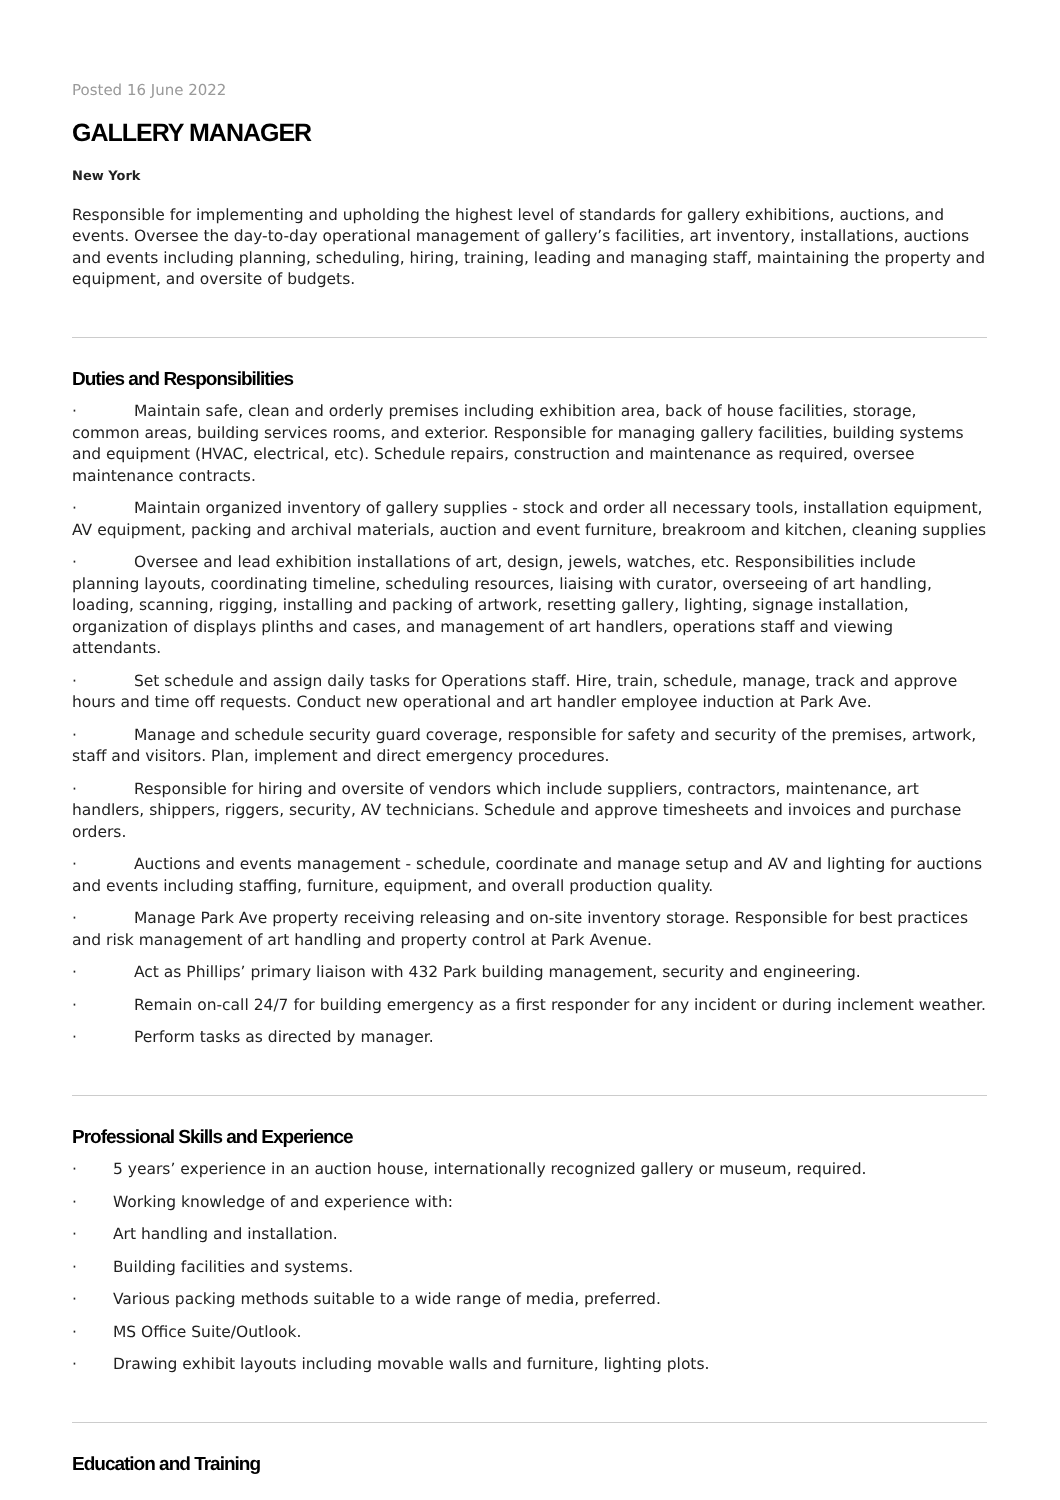Posted 16 June 2022
GALLERY MANAGER
New York
Responsible for implementing and upholding the highest level of standards for gallery exhibitions, auctions, and events. Oversee the day-to-day operational management of gallery’s facilities, art inventory, installations, auctions and events including planning, scheduling, hiring, training, leading and managing staff, maintaining the property and equipment, and oversite of budgets.
Duties and Responsibilities
· Maintain safe, clean and orderly premises including exhibition area, back of house facilities, storage, common areas, building services rooms, and exterior. Responsible for managing gallery facilities, building systems and equipment (HVAC, electrical, etc). Schedule repairs, construction and maintenance as required, oversee maintenance contracts.
· Maintain organized inventory of gallery supplies - stock and order all necessary tools, installation equipment, AV equipment, packing and archival materials, auction and event furniture, breakroom and kitchen, cleaning supplies
· Oversee and lead exhibition installations of art, design, jewels, watches, etc. Responsibilities include planning layouts, coordinating timeline, scheduling resources, liaising with curator, overseeing of art handling, loading, scanning, rigging, installing and packing of artwork, resetting gallery, lighting, signage installation, organization of displays plinths and cases, and management of art handlers, operations staff and viewing attendants.
· Set schedule and assign daily tasks for Operations staff. Hire, train, schedule, manage, track and approve hours and time off requests. Conduct new operational and art handler employee induction at Park Ave.
· Manage and schedule security guard coverage, responsible for safety and security of the premises, artwork, staff and visitors. Plan, implement and direct emergency procedures.
· Responsible for hiring and oversite of vendors which include suppliers, contractors, maintenance, art handlers, shippers, riggers, security, AV technicians. Schedule and approve timesheets and invoices and purchase orders.
· Auctions and events management - schedule, coordinate and manage setup and AV and lighting for auctions and events including staffing, furniture, equipment, and overall production quality.
· Manage Park Ave property receiving releasing and on-site inventory storage. Responsible for best practices and risk management of art handling and property control at Park Avenue.
· Act as Phillips’ primary liaison with 432 Park building management, security and engineering.
· Remain on-call 24/7 for building emergency as a first responder for any incident or during inclement weather.
· Perform tasks as directed by manager.
Professional Skills and Experience
· 5 years’ experience in an auction house, internationally recognized gallery or museum, required.
· Working knowledge of and experience with:
· Art handling and installation.
· Building facilities and systems.
· Various packing methods suitable to a wide range of media, preferred.
· MS Office Suite/Outlook.
· Drawing exhibit layouts including movable walls and furniture, lighting plots.
Education and Training